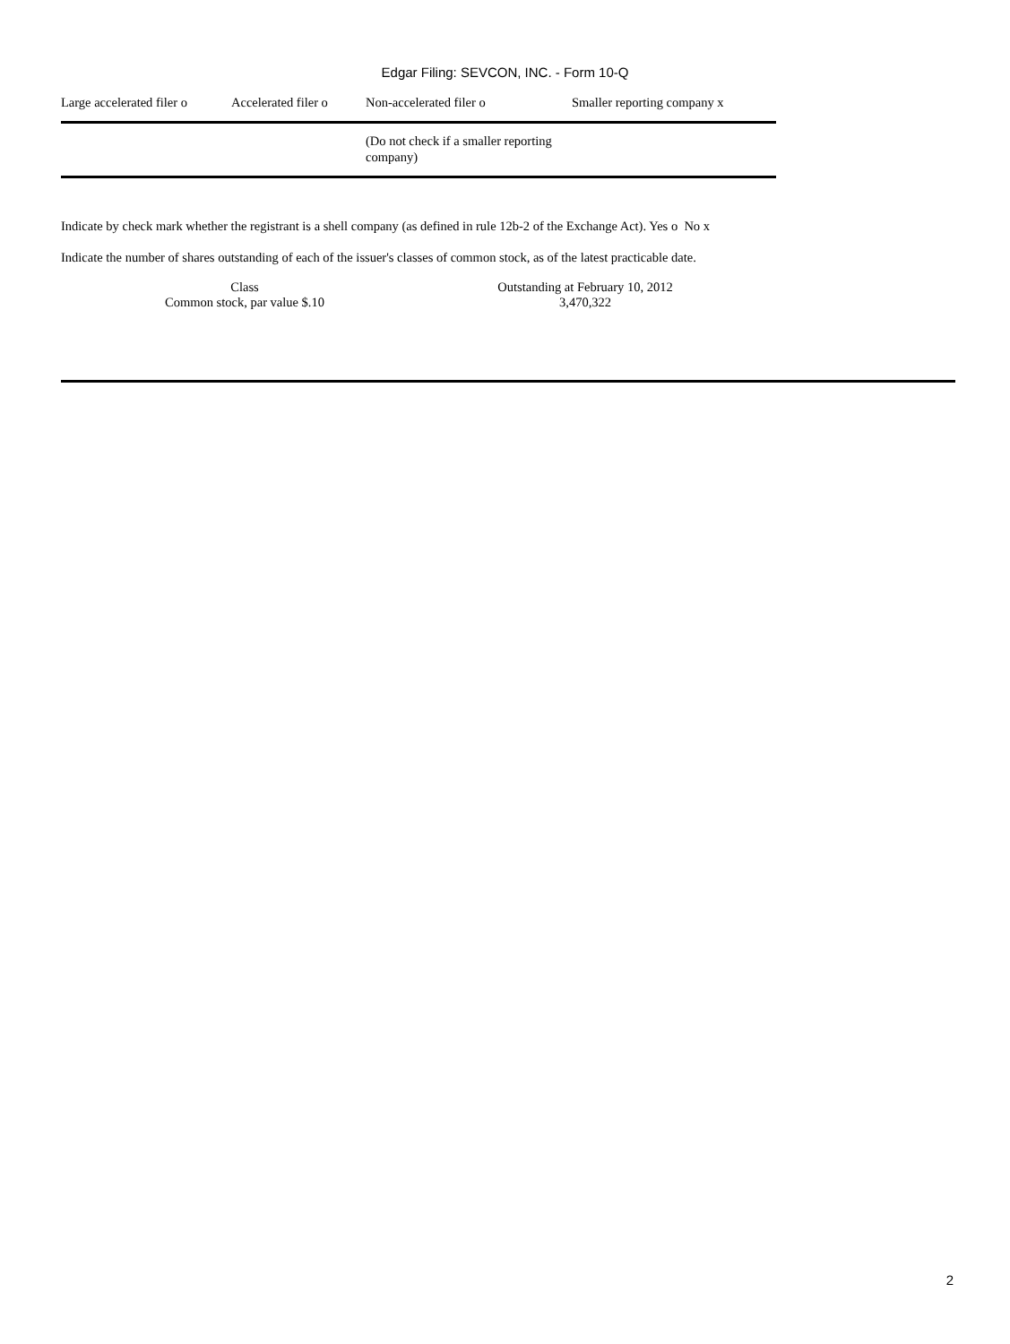Edgar Filing: SEVCON, INC. - Form 10-Q
| Large accelerated filer o | Accelerated filer o | Non-accelerated filer o | Smaller reporting company x |
| | | (Do not check if a smaller reporting company) | |
Indicate by check mark whether the registrant is a shell company (as defined in rule 12b-2 of the Exchange Act). Yes o No x
Indicate the number of shares outstanding of each of the issuer's classes of common stock, as of the latest practicable date.
| Class | Outstanding at February 10, 2012 |
| --- | --- |
| Common stock, par value $.10 | 3,470,322 |
2